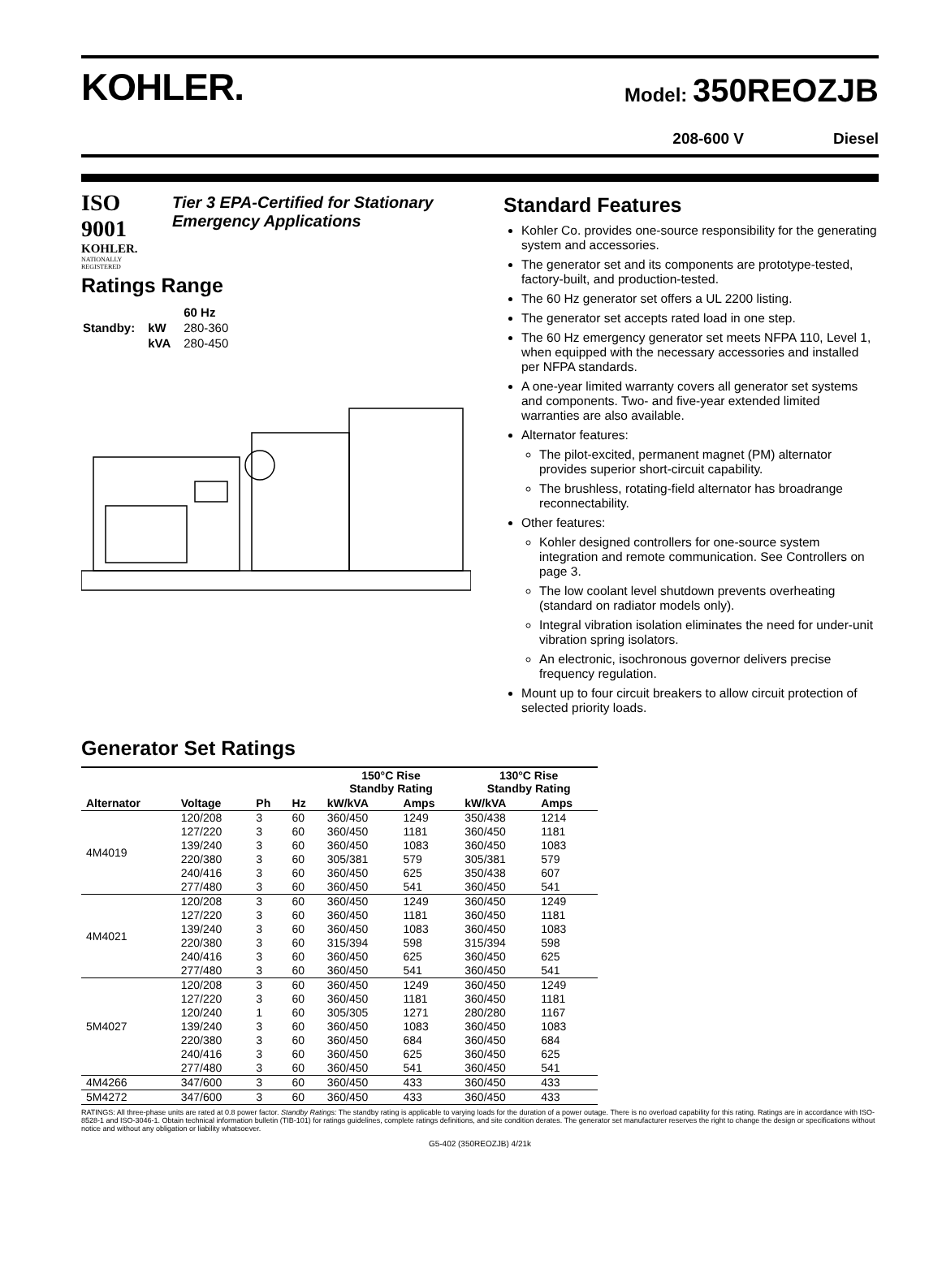KOHLER.
Model: 350REOZJB
208-600 V Diesel
ISO 9001
KOHLER.
NATIONALLY REGISTERED
Tier 3 EPA-Certified for Stationary Emergency Applications
Ratings Range
| | | 60 Hz |
| Standby: | kW | 280-360 |
| | kVA | 280-450 |
Standard Features
Kohler Co. provides one-source responsibility for the generating system and accessories.
The generator set and its components are prototype-tested, factory-built, and production-tested.
The 60 Hz generator set offers a UL 2200 listing.
The generator set accepts rated load in one step.
The 60 Hz emergency generator set meets NFPA 110, Level 1, when equipped with the necessary accessories and installed per NFPA standards.
A one-year limited warranty covers all generator set systems and components. Two- and five-year extended limited warranties are also available.
Alternator features:
The pilot-excited, permanent magnet (PM) alternator provides superior short-circuit capability.
The brushless, rotating-field alternator has broadrange reconnectability.
Other features:
Kohler designed controllers for one-source system integration and remote communication. See Controllers on page 3.
The low coolant level shutdown prevents overheating (standard on radiator models only).
Integral vibration isolation eliminates the need for under-unit vibration spring isolators.
An electronic, isochronous governor delivers precise frequency regulation.
Mount up to four circuit breakers to allow circuit protection of selected priority loads.
Generator Set Ratings
| | | | | 150°C Rise Standby Rating | | 130°C Rise Standby Rating | |
| --- | --- | --- | --- | --- | --- | --- | --- |
| Alternator | Voltage | Ph | Hz | kW/kVA | Amps | kW/kVA | Amps |
| 4M4019 | 120/208 | 3 | 60 | 360/450 | 1249 | 350/438 | 1214 |
| | 127/220 | 3 | 60 | 360/450 | 1181 | 360/450 | 1181 |
| | 139/240 | 3 | 60 | 360/450 | 1083 | 360/450 | 1083 |
| | 220/380 | 3 | 60 | 305/381 | 579 | 305/381 | 579 |
| | 240/416 | 3 | 60 | 360/450 | 625 | 350/438 | 607 |
| | 277/480 | 3 | 60 | 360/450 | 541 | 360/450 | 541 |
| 4M4021 | 120/208 | 3 | 60 | 360/450 | 1249 | 360/450 | 1249 |
| | 127/220 | 3 | 60 | 360/450 | 1181 | 360/450 | 1181 |
| | 139/240 | 3 | 60 | 360/450 | 1083 | 360/450 | 1083 |
| | 220/380 | 3 | 60 | 315/394 | 598 | 315/394 | 598 |
| | 240/416 | 3 | 60 | 360/450 | 625 | 360/450 | 625 |
| | 277/480 | 3 | 60 | 360/450 | 541 | 360/450 | 541 |
| 5M4027 | 120/208 | 3 | 60 | 360/450 | 1249 | 360/450 | 1249 |
| | 127/220 | 3 | 60 | 360/450 | 1181 | 360/450 | 1181 |
| | 120/240 | 1 | 60 | 305/305 | 1271 | 280/280 | 1167 |
| | 139/240 | 3 | 60 | 360/450 | 1083 | 360/450 | 1083 |
| | 220/380 | 3 | 60 | 360/450 | 684 | 360/450 | 684 |
| | 240/416 | 3 | 60 | 360/450 | 625 | 360/450 | 625 |
| | 277/480 | 3 | 60 | 360/450 | 541 | 360/450 | 541 |
| 4M4266 | 347/600 | 3 | 60 | 360/450 | 433 | 360/450 | 433 |
| 5M4272 | 347/600 | 3 | 60 | 360/450 | 433 | 360/450 | 433 |
RATINGS: All three-phase units are rated at 0.8 power factor. Standby Ratings: The standby rating is applicable to varying loads for the duration of a power outage. There is no overload capability for this rating. Ratings are in accordance with ISO-8528-1 and ISO-3046-1. Obtain technical information bulletin (TIB-101) for ratings guidelines, complete ratings definitions, and site condition derates. The generator set manufacturer reserves the right to change the design or specifications without notice and without any obligation or liability whatsoever.
G5-402 (350REOZJB) 4/21k